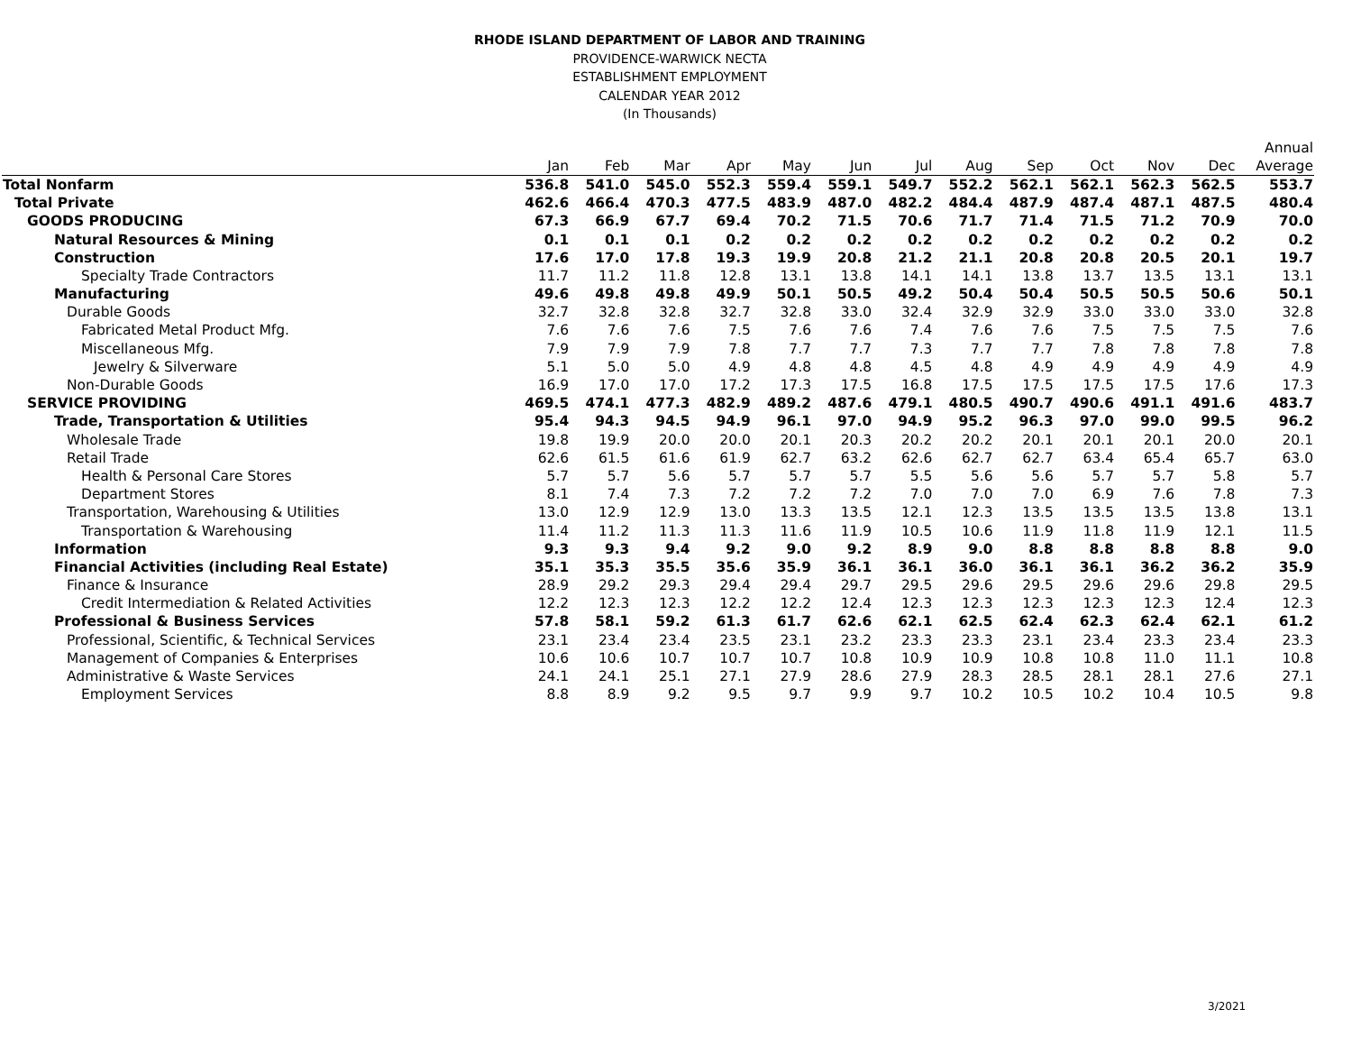RHODE ISLAND DEPARTMENT OF LABOR AND TRAINING
PROVIDENCE-WARWICK NECTA
ESTABLISHMENT EMPLOYMENT
CALENDAR YEAR 2012
(In Thousands)
| | | | | | | | | | | | | | Annual |
| --- | --- | --- | --- | --- | --- | --- | --- | --- | --- | --- | --- | --- | --- |
| | Jan | Feb | Mar | Apr | May | Jun | Jul | Aug | Sep | Oct | Nov | Dec | Average |
| Total Nonfarm | 536.8 | 541.0 | 545.0 | 552.3 | 559.4 | 559.1 | 549.7 | 552.2 | 562.1 | 562.1 | 562.3 | 562.5 | 553.7 |
| Total Private | 462.6 | 466.4 | 470.3 | 477.5 | 483.9 | 487.0 | 482.2 | 484.4 | 487.9 | 487.4 | 487.1 | 487.5 | 480.4 |
| GOODS PRODUCING | 67.3 | 66.9 | 67.7 | 69.4 | 70.2 | 71.5 | 70.6 | 71.7 | 71.4 | 71.5 | 71.2 | 70.9 | 70.0 |
| Natural Resources & Mining | 0.1 | 0.1 | 0.1 | 0.2 | 0.2 | 0.2 | 0.2 | 0.2 | 0.2 | 0.2 | 0.2 | 0.2 | 0.2 |
| Construction | 17.6 | 17.0 | 17.8 | 19.3 | 19.9 | 20.8 | 21.2 | 21.1 | 20.8 | 20.8 | 20.5 | 20.1 | 19.7 |
| Specialty Trade Contractors | 11.7 | 11.2 | 11.8 | 12.8 | 13.1 | 13.8 | 14.1 | 14.1 | 13.8 | 13.7 | 13.5 | 13.1 | 13.1 |
| Manufacturing | 49.6 | 49.8 | 49.8 | 49.9 | 50.1 | 50.5 | 49.2 | 50.4 | 50.4 | 50.5 | 50.5 | 50.6 | 50.1 |
| Durable Goods | 32.7 | 32.8 | 32.8 | 32.7 | 32.8 | 33.0 | 32.4 | 32.9 | 32.9 | 33.0 | 33.0 | 33.0 | 32.8 |
| Fabricated Metal Product Mfg. | 7.6 | 7.6 | 7.6 | 7.5 | 7.6 | 7.6 | 7.4 | 7.6 | 7.6 | 7.5 | 7.5 | 7.5 | 7.6 |
| Miscellaneous Mfg. | 7.9 | 7.9 | 7.9 | 7.8 | 7.7 | 7.7 | 7.3 | 7.7 | 7.7 | 7.8 | 7.8 | 7.8 | 7.8 |
| Jewelry & Silverware | 5.1 | 5.0 | 5.0 | 4.9 | 4.8 | 4.8 | 4.5 | 4.8 | 4.9 | 4.9 | 4.9 | 4.9 | 4.9 |
| Non-Durable Goods | 16.9 | 17.0 | 17.0 | 17.2 | 17.3 | 17.5 | 16.8 | 17.5 | 17.5 | 17.5 | 17.5 | 17.6 | 17.3 |
| SERVICE PROVIDING | 469.5 | 474.1 | 477.3 | 482.9 | 489.2 | 487.6 | 479.1 | 480.5 | 490.7 | 490.6 | 491.1 | 491.6 | 483.7 |
| Trade, Transportation & Utilities | 95.4 | 94.3 | 94.5 | 94.9 | 96.1 | 97.0 | 94.9 | 95.2 | 96.3 | 97.0 | 99.0 | 99.5 | 96.2 |
| Wholesale Trade | 19.8 | 19.9 | 20.0 | 20.0 | 20.1 | 20.3 | 20.2 | 20.2 | 20.1 | 20.1 | 20.1 | 20.0 | 20.1 |
| Retail Trade | 62.6 | 61.5 | 61.6 | 61.9 | 62.7 | 63.2 | 62.6 | 62.7 | 62.7 | 63.4 | 65.4 | 65.7 | 63.0 |
| Health & Personal Care Stores | 5.7 | 5.7 | 5.6 | 5.7 | 5.7 | 5.7 | 5.5 | 5.6 | 5.6 | 5.7 | 5.7 | 5.8 | 5.7 |
| Department Stores | 8.1 | 7.4 | 7.3 | 7.2 | 7.2 | 7.2 | 7.0 | 7.0 | 7.0 | 6.9 | 7.6 | 7.8 | 7.3 |
| Transportation, Warehousing & Utilities | 13.0 | 12.9 | 12.9 | 13.0 | 13.3 | 13.5 | 12.1 | 12.3 | 13.5 | 13.5 | 13.5 | 13.8 | 13.1 |
| Transportation & Warehousing | 11.4 | 11.2 | 11.3 | 11.3 | 11.6 | 11.9 | 10.5 | 10.6 | 11.9 | 11.8 | 11.9 | 12.1 | 11.5 |
| Information | 9.3 | 9.3 | 9.4 | 9.2 | 9.0 | 9.2 | 8.9 | 9.0 | 8.8 | 8.8 | 8.8 | 8.8 | 9.0 |
| Financial Activities (including Real Estate) | 35.1 | 35.3 | 35.5 | 35.6 | 35.9 | 36.1 | 36.1 | 36.0 | 36.1 | 36.1 | 36.2 | 36.2 | 35.9 |
| Finance & Insurance | 28.9 | 29.2 | 29.3 | 29.4 | 29.4 | 29.7 | 29.5 | 29.6 | 29.5 | 29.6 | 29.6 | 29.8 | 29.5 |
| Credit Intermediation & Related Activities | 12.2 | 12.3 | 12.3 | 12.2 | 12.2 | 12.4 | 12.3 | 12.3 | 12.3 | 12.3 | 12.3 | 12.4 | 12.3 |
| Professional & Business Services | 57.8 | 58.1 | 59.2 | 61.3 | 61.7 | 62.6 | 62.1 | 62.5 | 62.4 | 62.3 | 62.4 | 62.1 | 61.2 |
| Professional, Scientific, & Technical Services | 23.1 | 23.4 | 23.4 | 23.5 | 23.1 | 23.2 | 23.3 | 23.3 | 23.1 | 23.4 | 23.3 | 23.4 | 23.3 |
| Management of Companies & Enterprises | 10.6 | 10.6 | 10.7 | 10.7 | 10.7 | 10.8 | 10.9 | 10.9 | 10.8 | 10.8 | 11.0 | 11.1 | 10.8 |
| Administrative & Waste Services | 24.1 | 24.1 | 25.1 | 27.1 | 27.9 | 28.6 | 27.9 | 28.3 | 28.5 | 28.1 | 28.1 | 27.6 | 27.1 |
| Employment Services | 8.8 | 8.9 | 9.2 | 9.5 | 9.7 | 9.9 | 9.7 | 10.2 | 10.5 | 10.2 | 10.4 | 10.5 | 9.8 |
3/2021